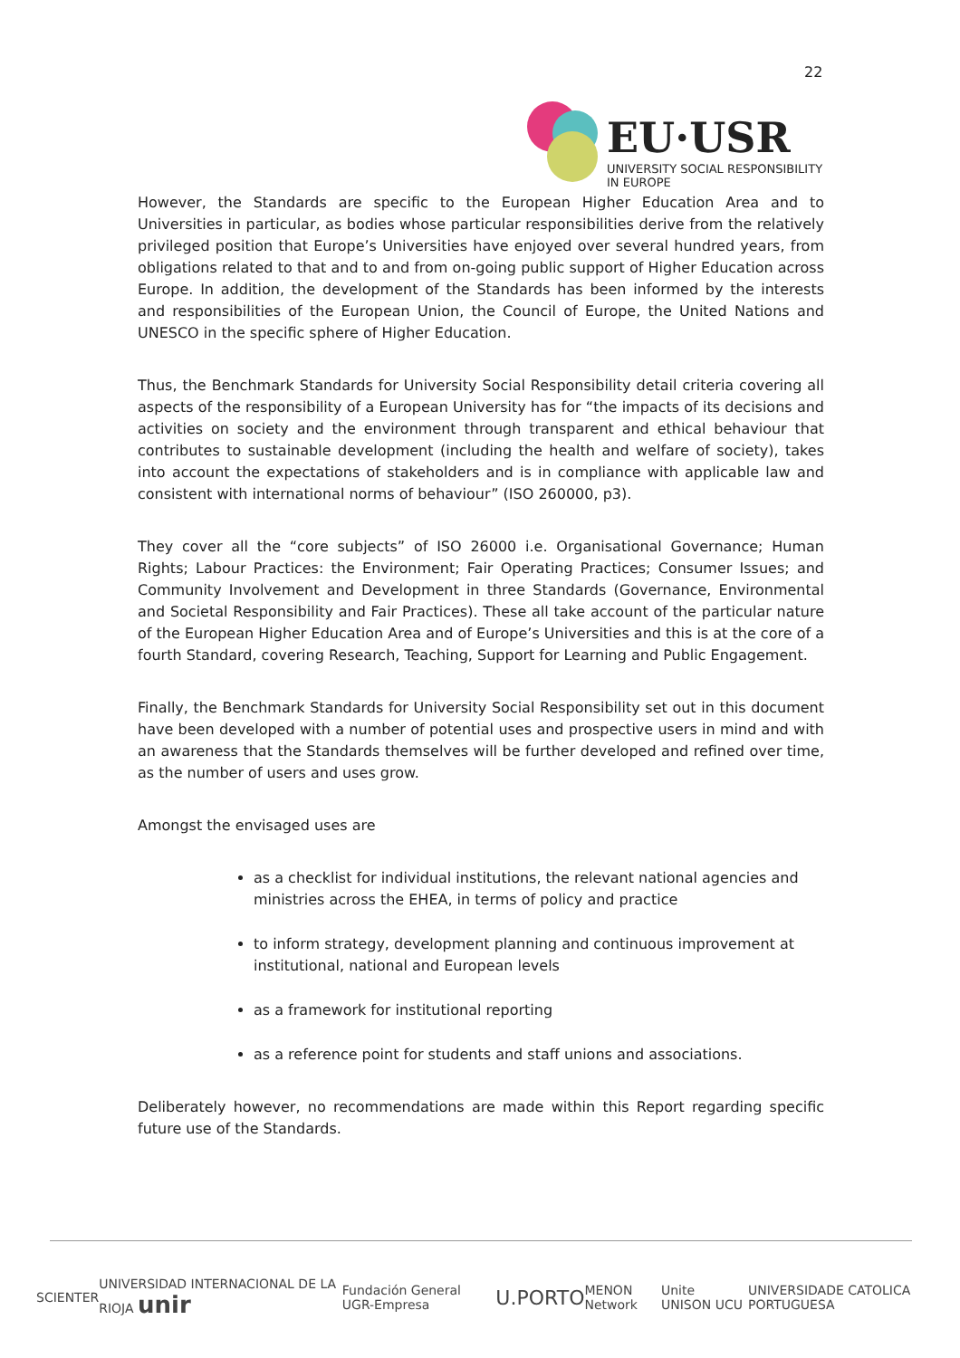22
EU·USR
UNIVERSITY SOCIAL RESPONSIBILITY IN EUROPE
However, the Standards are specific to the European Higher Education Area and to Universities in particular, as bodies whose particular responsibilities derive from the relatively privileged position that Europe’s Universities have enjoyed over several hundred years, from obligations related to that and to and from on-going public support of Higher Education across Europe. In addition, the development of the Standards has been informed by the interests and responsibilities of the European Union, the Council of Europe, the United Nations and UNESCO in the specific sphere of Higher Education.
Thus, the Benchmark Standards for University Social Responsibility detail criteria covering all aspects of the responsibility of a European University has for “the impacts of its decisions and activities on society and the environment through transparent and ethical behaviour that contributes to sustainable development (including the health and welfare of society), takes into account the expectations of stakeholders and is in compliance with applicable law and consistent with international norms of behaviour” (ISO 260000, p3).
They cover all the “core subjects” of ISO 26000 i.e. Organisational Governance; Human Rights; Labour Practices: the Environment; Fair Operating Practices; Consumer Issues; and Community Involvement and Development in three Standards (Governance, Environmental and Societal Responsibility and Fair Practices). These all take account of the particular nature of the European Higher Education Area and of Europe’s Universities and this is at the core of a fourth Standard, covering Research, Teaching, Support for Learning and Public Engagement.
Finally, the Benchmark Standards for University Social Responsibility set out in this document have been developed with a number of potential uses and prospective users in mind and with an awareness that the Standards themselves will be further developed and refined over time, as the number of users and uses grow.
Amongst the envisaged uses are
as a checklist for individual institutions, the relevant national agencies and ministries across the EHEA, in terms of policy and practice
to inform strategy, development planning and continuous improvement at institutional, national and European levels
as a framework for institutional reporting
as a reference point for students and staff unions and associations.
Deliberately however, no recommendations are made within this Report regarding specific future use of the Standards.
SCIENTER UNIVERSIDAD INTERNACIONAL DE LA RIOJA unir Fundación General UGR-Empresa U.PORTO MENON Network Unite UNISON UCU UNIVERSIDADE CATOLICA PORTUGUESA